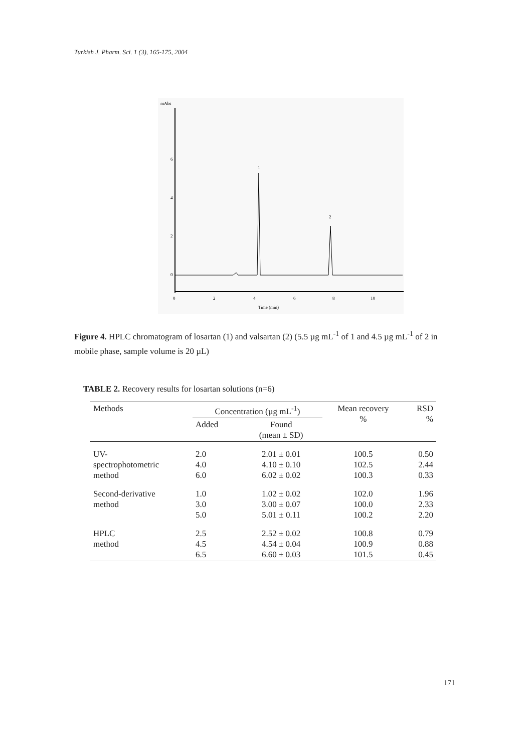Turkish J. Pharm. Sci. 1 (3), 165-175, 2004
mAbs
6
4
2
0
0
2
4
6
8
10
Time (min)
1
2
Figure 4. HPLC chromatogram of losartan (1) and valsartan (2) (5.5 µg mL<sup>-1</sup> of 1 and 4.5 µg mL<sup>-1</sup> of 2 in mobile phase, sample volume is 20 µL)
TABLE 2. Recovery results for losartan solutions (n=6)
| Methods | Concentration (µg mL<sup>-1</sup>) | | Mean recovery % | RSD % |
| --- | --- | --- | --- | --- |
| | Added | Found (mean ± SD) | | |
| UV- spectrophotometric method | 2.0 4.0 6.0 | 2.01 ± 0.01 4.10 ± 0.10 6.02 ± 0.02 | 100.5 102.5 100.3 | 0.50 2.44 0.33 |
| Second-derivative method | 1.0 3.0 5.0 | 1.02 ± 0.02 3.00 ± 0.07 5.01 ± 0.11 | 102.0 100.0 100.2 | 1.96 2.33 2.20 |
| HPLC method | 2.5 4.5 6.5 | 2.52 ± 0.02 4.54 ± 0.04 6.60 ± 0.03 | 100.8 100.9 101.5 | 0.79 0.88 0.45 |
171